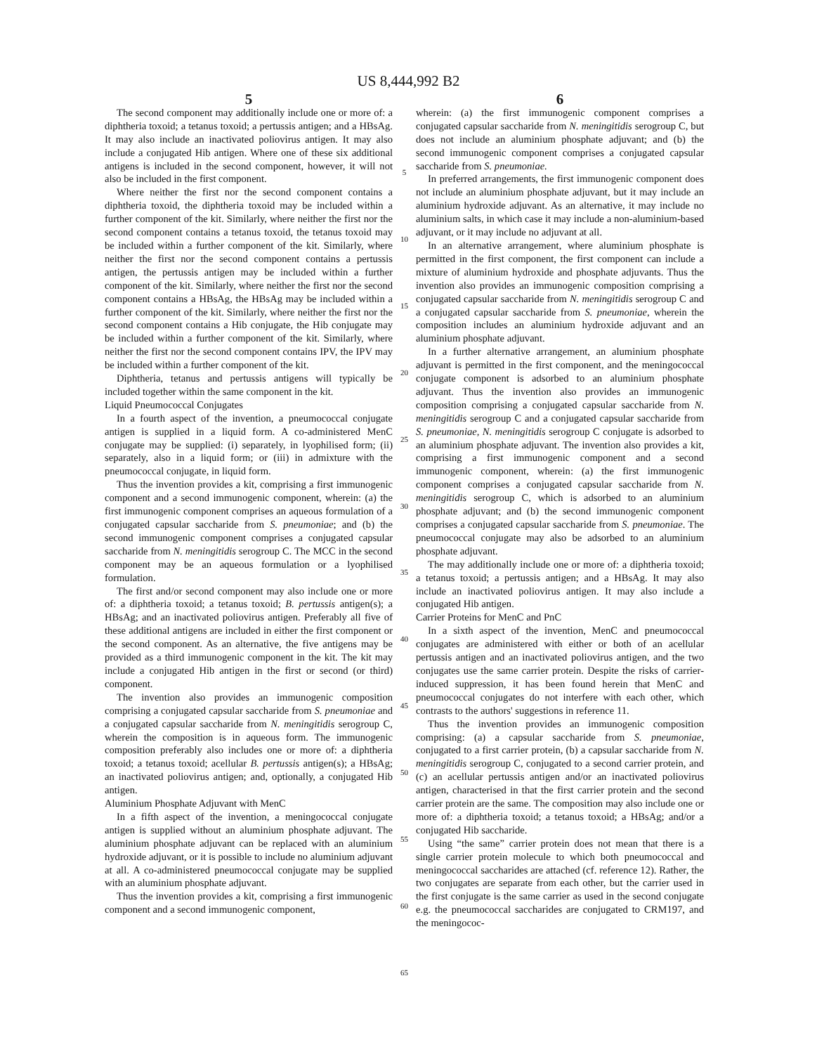US 8,444,992 B2
5
The second component may additionally include one or more of: a diphtheria toxoid; a tetanus toxoid; a pertussis antigen; and a HBsAg. It may also include an inactivated poliovirus antigen. It may also include a conjugated Hib antigen. Where one of these six additional antigens is included in the second component, however, it will not also be included in the first component.
Where neither the first nor the second component contains a diphtheria toxoid, the diphtheria toxoid may be included within a further component of the kit. Similarly, where neither the first nor the second component contains a tetanus toxoid, the tetanus toxoid may be included within a further component of the kit. Similarly, where neither the first nor the second component contains a pertussis antigen, the pertussis antigen may be included within a further component of the kit. Similarly, where neither the first nor the second component contains a HBsAg, the HBsAg may be included within a further component of the kit. Similarly, where neither the first nor the second component contains a Hib conjugate, the Hib conjugate may be included within a further component of the kit. Similarly, where neither the first nor the second component contains IPV, the IPV may be included within a further component of the kit.
Diphtheria, tetanus and pertussis antigens will typically be included together within the same component in the kit.
Liquid Pneumococcal Conjugates
In a fourth aspect of the invention, a pneumococcal conjugate antigen is supplied in a liquid form. A co-administered MenC conjugate may be supplied: (i) separately, in lyophilised form; (ii) separately, also in a liquid form; or (iii) in admixture with the pneumococcal conjugate, in liquid form.
Thus the invention provides a kit, comprising a first immunogenic component and a second immunogenic component, wherein: (a) the first immunogenic component comprises an aqueous formulation of a conjugated capsular saccharide from S. pneumoniae; and (b) the second immunogenic component comprises a conjugated capsular saccharide from N. meningitidis serogroup C. The MCC in the second component may be an aqueous formulation or a lyophilised formulation.
The first and/or second component may also include one or more of: a diphtheria toxoid; a tetanus toxoid; B. pertussis antigen(s); a HBsAg; and an inactivated poliovirus antigen. Preferably all five of these additional antigens are included in either the first component or the second component. As an alternative, the five antigens may be provided as a third immunogenic component in the kit. The kit may include a conjugated Hib antigen in the first or second (or third) component.
The invention also provides an immunogenic composition comprising a conjugated capsular saccharide from S. pneumoniae and a conjugated capsular saccharide from N. meningitidis serogroup C, wherein the composition is in aqueous form. The immunogenic composition preferably also includes one or more of: a diphtheria toxoid; a tetanus toxoid; acellular B. pertussis antigen(s); a HBsAg; an inactivated poliovirus antigen; and, optionally, a conjugated Hib antigen.
Aluminium Phosphate Adjuvant with MenC
In a fifth aspect of the invention, a meningococcal conjugate antigen is supplied without an aluminium phosphate adjuvant. The aluminium phosphate adjuvant can be replaced with an aluminium hydroxide adjuvant, or it is possible to include no aluminium adjuvant at all. A co-administered pneumococcal conjugate may be supplied with an aluminium phosphate adjuvant.
Thus the invention provides a kit, comprising a first immunogenic component and a second immunogenic component,
5
10
15
20
25
30
35
40
45
50
55
60
65
6
wherein: (a) the first immunogenic component comprises a conjugated capsular saccharide from N. meningitidis serogroup C, but does not include an aluminium phosphate adjuvant; and (b) the second immunogenic component comprises a conjugated capsular saccharide from S. pneumoniae.
In preferred arrangements, the first immunogenic component does not include an aluminium phosphate adjuvant, but it may include an aluminium hydroxide adjuvant. As an alternative, it may include no aluminium salts, in which case it may include a non-aluminium-based adjuvant, or it may include no adjuvant at all.
In an alternative arrangement, where aluminium phosphate is permitted in the first component, the first component can include a mixture of aluminium hydroxide and phosphate adjuvants. Thus the invention also provides an immunogenic composition comprising a conjugated capsular saccharide from N. meningitidis serogroup C and a conjugated capsular saccharide from S. pneumoniae, wherein the composition includes an aluminium hydroxide adjuvant and an aluminium phosphate adjuvant.
In a further alternative arrangement, an aluminium phosphate adjuvant is permitted in the first component, and the meningococcal conjugate component is adsorbed to an aluminium phosphate adjuvant. Thus the invention also provides an immunogenic composition comprising a conjugated capsular saccharide from N. meningitidis serogroup C and a conjugated capsular saccharide from S. pneumoniae, N. meningitidis serogroup C conjugate is adsorbed to an aluminium phosphate adjuvant. The invention also provides a kit, comprising a first immunogenic component and a second immunogenic component, wherein: (a) the first immunogenic component comprises a conjugated capsular saccharide from N. meningitidis serogroup C, which is adsorbed to an aluminium phosphate adjuvant; and (b) the second immunogenic component comprises a conjugated capsular saccharide from S. pneumoniae. The pneumococcal conjugate may also be adsorbed to an aluminium phosphate adjuvant.
The may additionally include one or more of: a diphtheria toxoid; a tetanus toxoid; a pertussis antigen; and a HBsAg. It may also include an inactivated poliovirus antigen. It may also include a conjugated Hib antigen.
Carrier Proteins for MenC and PnC
In a sixth aspect of the invention, MenC and pneumococcal conjugates are administered with either or both of an acellular pertussis antigen and an inactivated poliovirus antigen, and the two conjugates use the same carrier protein. Despite the risks of carrier-induced suppression, it has been found herein that MenC and pneumococcal conjugates do not interfere with each other, which contrasts to the authors' suggestions in reference 11.
Thus the invention provides an immunogenic composition comprising: (a) a capsular saccharide from S. pneumoniae, conjugated to a first carrier protein, (b) a capsular saccharide from N. meningitidis serogroup C, conjugated to a second carrier protein, and (c) an acellular pertussis antigen and/or an inactivated poliovirus antigen, characterised in that the first carrier protein and the second carrier protein are the same. The composition may also include one or more of: a diphtheria toxoid; a tetanus toxoid; a HBsAg; and/or a conjugated Hib saccharide.
Using “the same” carrier protein does not mean that there is a single carrier protein molecule to which both pneumococcal and meningococcal saccharides are attached (cf. reference 12). Rather, the two conjugates are separate from each other, but the carrier used in the first conjugate is the same carrier as used in the second conjugate e.g. the pneumococcal saccharides are conjugated to CRM197, and the meningococ-